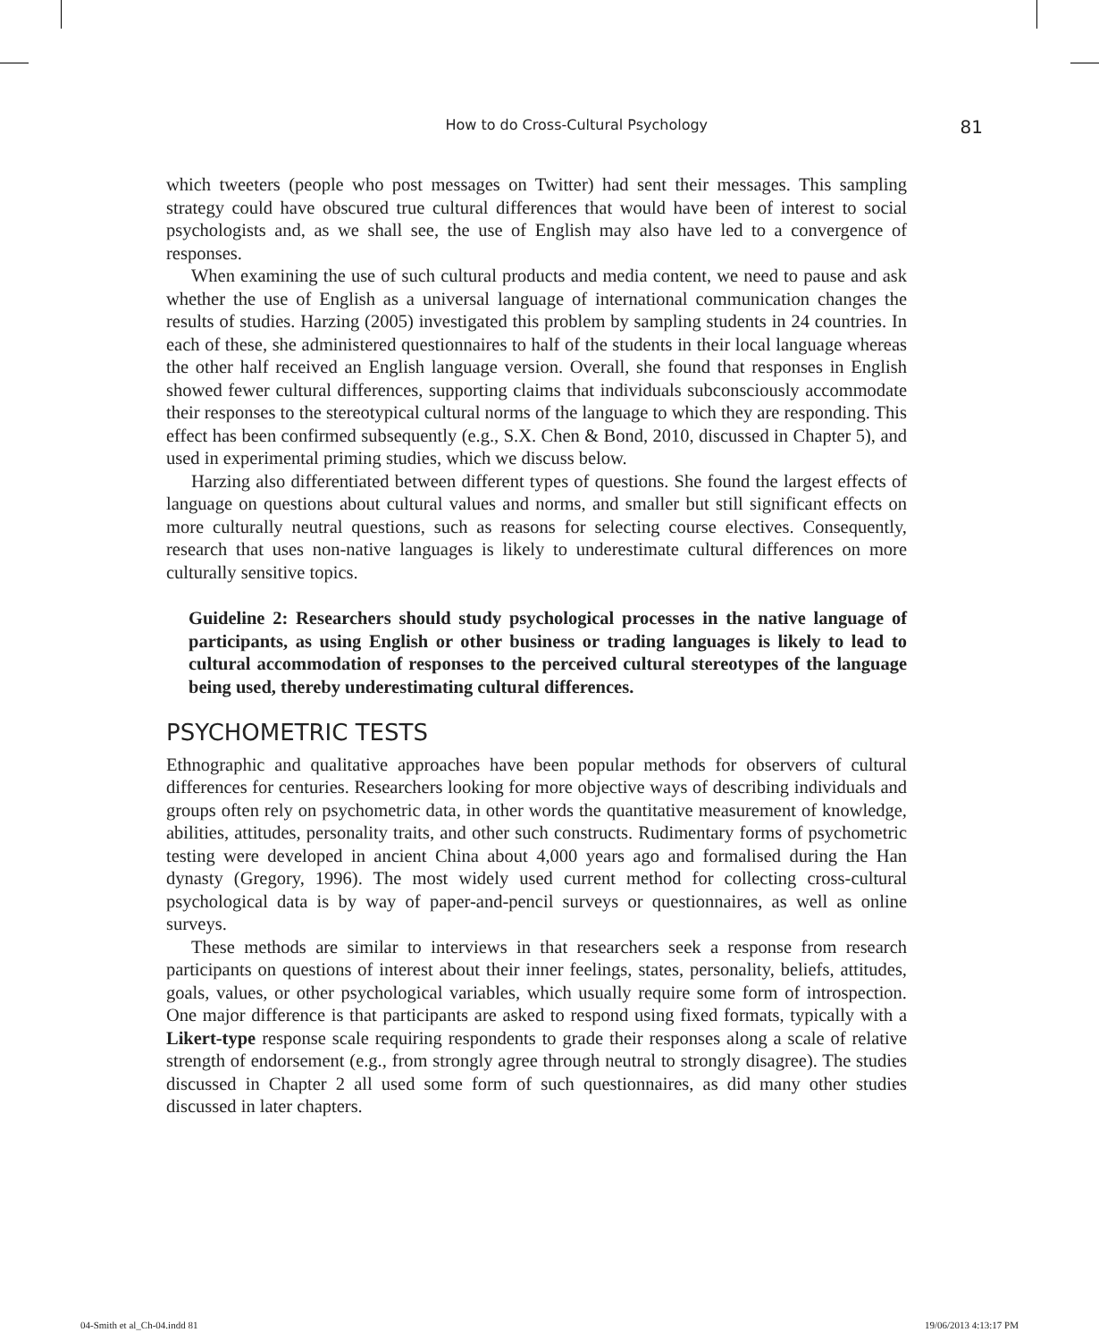How to do Cross-Cultural Psychology 81
which tweeters (people who post messages on Twitter) had sent their messages. This sampling strategy could have obscured true cultural differences that would have been of interest to social psychologists and, as we shall see, the use of English may also have led to a convergence of responses.
When examining the use of such cultural products and media content, we need to pause and ask whether the use of English as a universal language of international communication changes the results of studies. Harzing (2005) investigated this problem by sampling students in 24 countries. In each of these, she administered questionnaires to half of the students in their local language whereas the other half received an English language version. Overall, she found that responses in English showed fewer cultural differences, supporting claims that individuals subconsciously accommodate their responses to the stereotypical cultural norms of the language to which they are responding. This effect has been confirmed subsequently (e.g., S.X. Chen & Bond, 2010, discussed in Chapter 5), and used in experimental priming studies, which we discuss below.
Harzing also differentiated between different types of questions. She found the largest effects of language on questions about cultural values and norms, and smaller but still significant effects on more culturally neutral questions, such as reasons for selecting course electives. Consequently, research that uses non-native languages is likely to underestimate cultural differences on more culturally sensitive topics.
Guideline 2: Researchers should study psychological processes in the native language of participants, as using English or other business or trading languages is likely to lead to cultural accommodation of responses to the perceived cultural stereotypes of the language being used, thereby underestimating cultural differences.
PSYCHOMETRIC TESTS
Ethnographic and qualitative approaches have been popular methods for observers of cultural differences for centuries. Researchers looking for more objective ways of describing individuals and groups often rely on psychometric data, in other words the quantitative measurement of knowledge, abilities, attitudes, personality traits, and other such constructs. Rudimentary forms of psychometric testing were developed in ancient China about 4,000 years ago and formalised during the Han dynasty (Gregory, 1996). The most widely used current method for collecting cross-cultural psychological data is by way of paper-and-pencil surveys or questionnaires, as well as online surveys.
These methods are similar to interviews in that researchers seek a response from research participants on questions of interest about their inner feelings, states, personality, beliefs, attitudes, goals, values, or other psychological variables, which usually require some form of introspection. One major difference is that participants are asked to respond using fixed formats, typically with a Likert-type response scale requiring respondents to grade their responses along a scale of relative strength of endorsement (e.g., from strongly agree through neutral to strongly disagree). The studies discussed in Chapter 2 all used some form of such questionnaires, as did many other studies discussed in later chapters.
04-Smith et al_Ch-04.indd 81 19/06/2013 4:13:17 PM